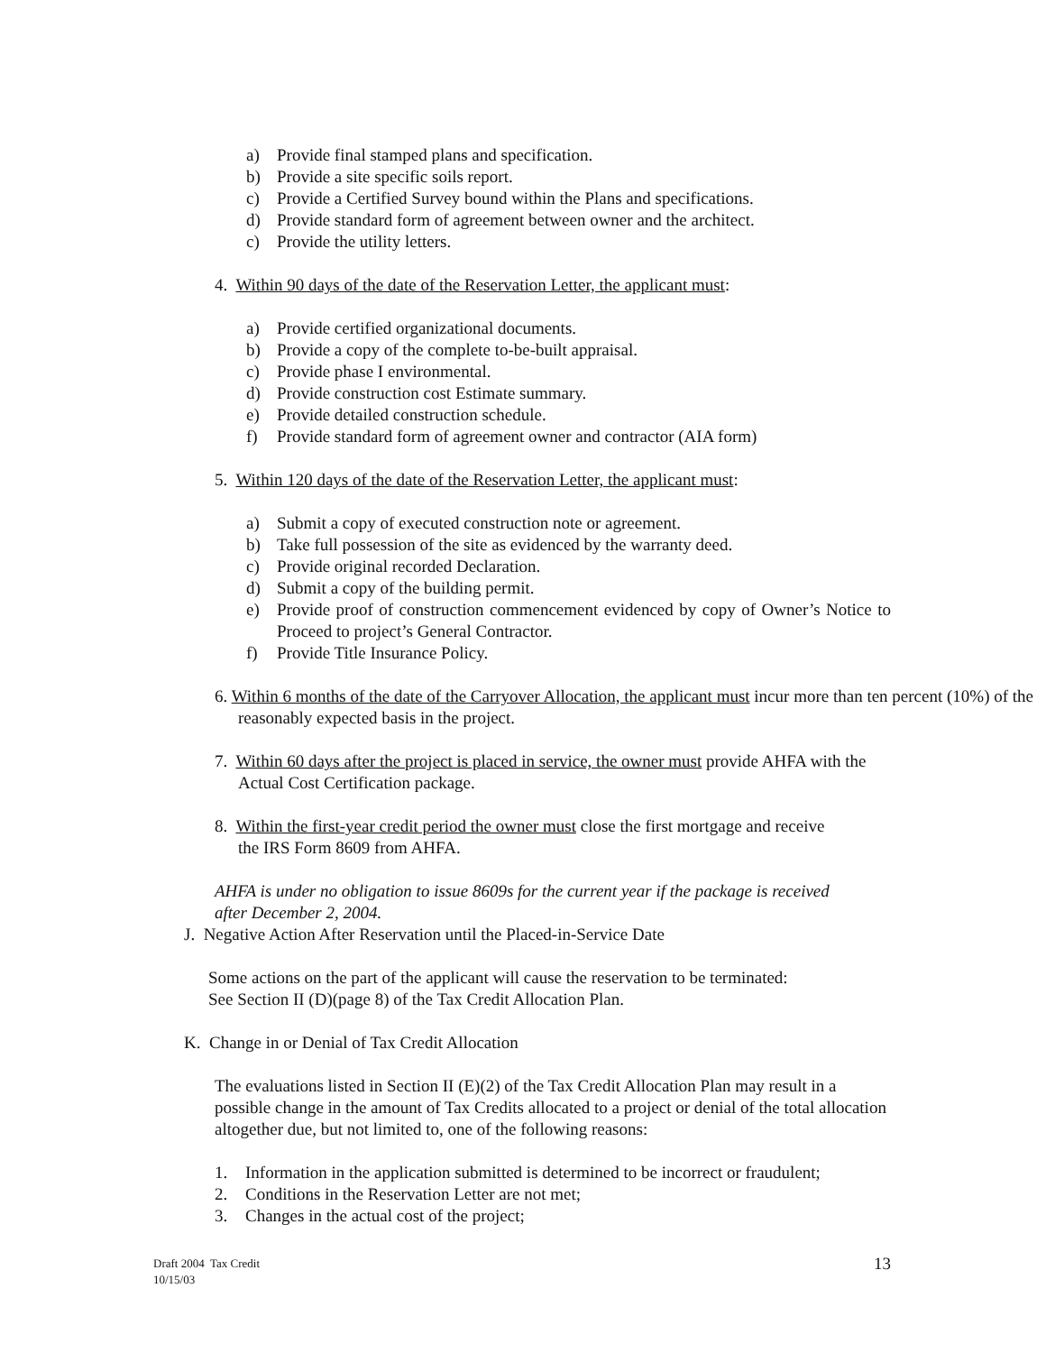a) Provide final stamped plans and specification.
b) Provide a site specific soils report.
c) Provide a Certified Survey bound within the Plans and specifications.
d) Provide standard form of agreement between owner and the architect.
c) Provide the utility letters.
4. Within 90 days of the date of the Reservation Letter, the applicant must:
a) Provide certified organizational documents.
b) Provide a copy of the complete to-be-built appraisal.
c) Provide phase I environmental.
d) Provide construction cost Estimate summary.
e) Provide detailed construction schedule.
f) Provide standard form of agreement owner and contractor (AIA form)
5. Within 120 days of the date of the Reservation Letter, the applicant must:
a) Submit a copy of executed construction note or agreement.
b) Take full possession of the site as evidenced by the warranty deed.
c) Provide original recorded Declaration.
d) Submit a copy of the building permit.
e) Provide proof of construction commencement evidenced by copy of Owner’s Notice to Proceed to project’s General Contractor.
f) Provide Title Insurance Policy.
6. Within 6 months of the date of the Carryover Allocation, the applicant must incur more than ten percent (10%) of the reasonably expected basis in the project.
7. Within 60 days after the project is placed in service, the owner must provide AHFA with the Actual Cost Certification package.
8. Within the first-year credit period the owner must close the first mortgage and receive the IRS Form 8609 from AHFA.
AHFA is under no obligation to issue 8609s for the current year if the package is received after December 2, 2004.
J. Negative Action After Reservation until the Placed-in-Service Date
Some actions on the part of the applicant will cause the reservation to be terminated:
See Section II (D)(page 8) of the Tax Credit Allocation Plan.
K. Change in or Denial of Tax Credit Allocation
The evaluations listed in Section II (E)(2) of the Tax Credit Allocation Plan may result in a possible change in the amount of Tax Credits allocated to a project or denial of the total allocation altogether due, but not limited to, one of the following reasons:
1. Information in the application submitted is determined to be incorrect or fraudulent;
2. Conditions in the Reservation Letter are not met;
3. Changes in the actual cost of the project;
Draft 2004 Tax Credit
10/15/03
13